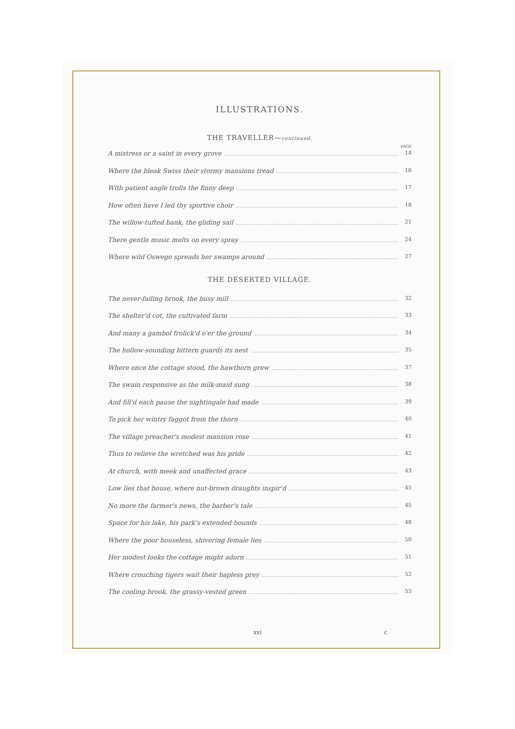ILLUSTRATIONS.
THE TRAVELLER—continued.
PAGE
A mistress or a saint in every grove 14
Where the bleak Swiss their stormy mansions tread 16
With patient angle trolls the finny deep 17
How often have I led thy sportive choir 18
The willow-tufted bank, the gliding sail 21
There gentle music melts on every spray 24
Where wild Oswego spreads her swamps around 27
THE DESERTED VILLAGE.
The never-failing brook, the busy mill 32
The shelter'd cot, the cultivated farm 33
And many a gambol frolick'd o'er the ground 34
The hollow-sounding bittern guards its nest 35
Where once the cottage stood, the hawthorn grew 37
The swain responsive as the milk-maid sung 38
And fill'd each pause the nightingale had made 39
To pick her wintry faggot from the thorn 40
The village preacher's modest mansion rose 41
Thus to relieve the wretched was his pride 42
At church, with meek and unaffected grace 43
Low lies that house, where nut-brown draughts inspir'd 45
No more the farmer's news, the barber's tale 45
Space for his lake, his park's extended bounds 48
Where the poor houseless, shivering female lies 50
Her modest looks the cottage might adorn 51
Where crouching tigers wait their hapless prey 52
The cooling brook, the grassy-vested green 53
xxi c